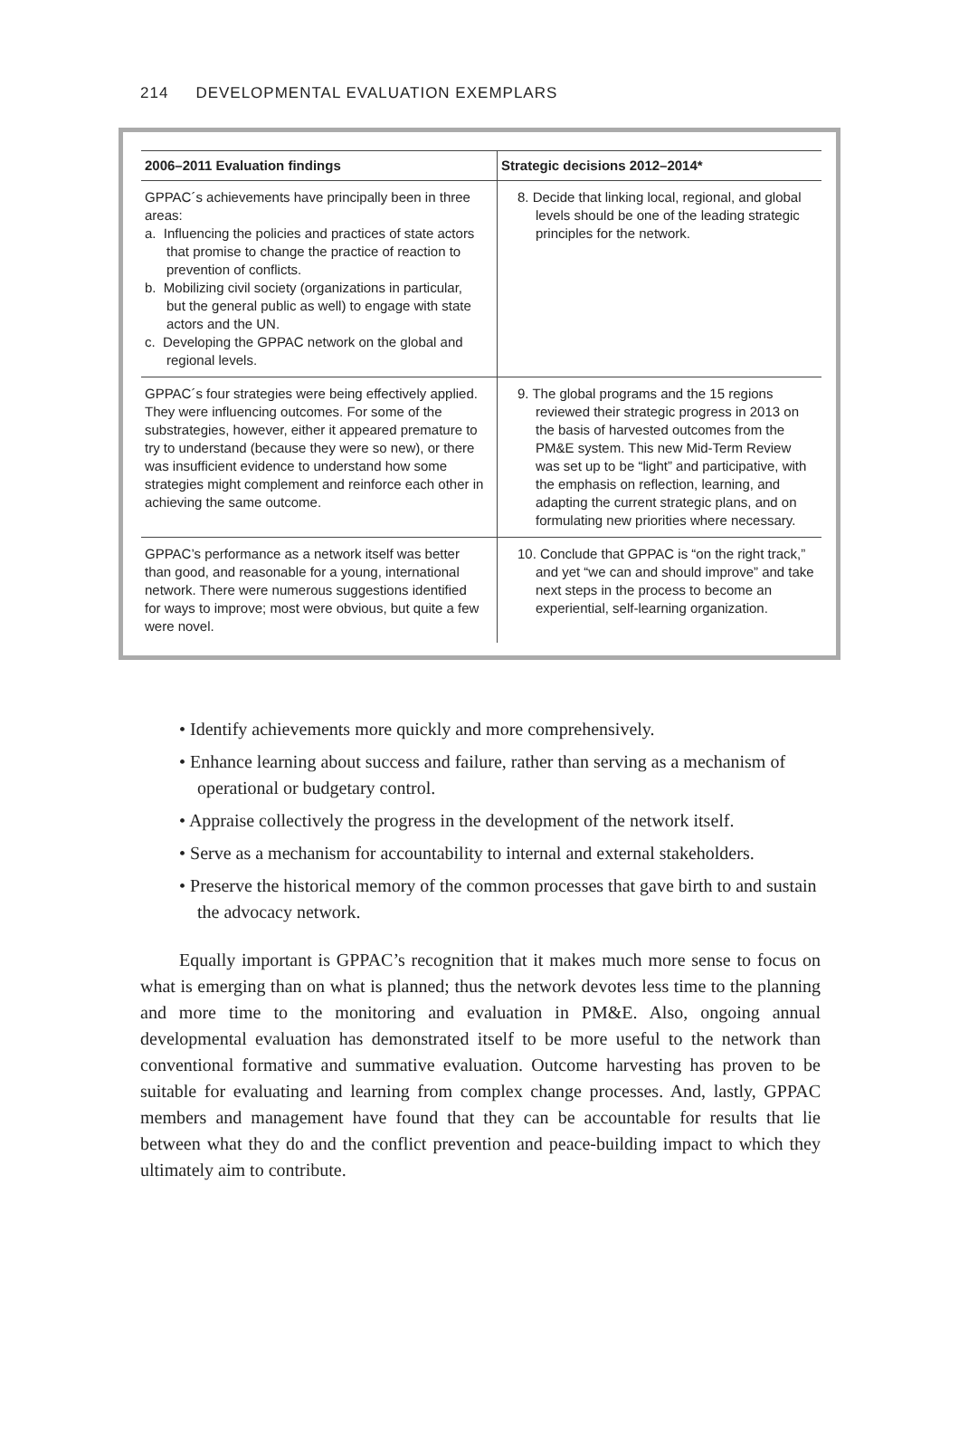214 DEVELOPMENTAL EVALUATION EXEMPLARS
| 2006–2011 Evaluation findings | Strategic decisions 2012–2014* |
| --- | --- |
| GPPAC´s achievements have principally been in three areas: a. Influencing the policies and practices of state actors that promise to change the practice of reaction to prevention of conflicts. b. Mobilizing civil society (organizations in particular, but the general public as well) to engage with state actors and the UN. c. Developing the GPPAC network on the global and regional levels. | 8. Decide that linking local, regional, and global levels should be one of the leading strategic principles for the network. |
| GPPAC´s four strategies were being effectively applied. They were influencing outcomes. For some of the substrategies, however, either it appeared premature to try to understand (because they were so new), or there was insufficient evidence to understand how some strategies might complement and reinforce each other in achieving the same outcome. | 9. The global programs and the 15 regions reviewed their strategic progress in 2013 on the basis of harvested outcomes from the PM&E system. This new Mid-Term Review was set up to be “light” and participative, with the emphasis on reflection, learning, and adapting the current strategic plans, and on formulating new priorities where necessary. |
| GPPAC’s performance as a network itself was better than good, and reasonable for a young, international network. There were numerous suggestions identified for ways to improve; most were obvious, but quite a few were novel. | 10. Conclude that GPPAC is “on the right track,” and yet “we can and should improve” and take next steps in the process to become an experiential, self-learning organization. |
• Identify achievements more quickly and more comprehensively.
• Enhance learning about success and failure, rather than serving as a mechanism of operational or budgetary control.
• Appraise collectively the progress in the development of the network itself.
• Serve as a mechanism for accountability to internal and external stakeholders.
• Preserve the historical memory of the common processes that gave birth to and sustain the advocacy network.
Equally important is GPPAC’s recognition that it makes much more sense to focus on what is emerging than on what is planned; thus the network devotes less time to the planning and more time to the monitoring and evaluation in PM&E. Also, ongoing annual developmental evaluation has demonstrated itself to be more useful to the network than conventional formative and summative evaluation. Outcome harvesting has proven to be suitable for evaluating and learning from complex change processes. And, lastly, GPPAC members and management have found that they can be accountable for results that lie between what they do and the conflict prevention and peace-building impact to which they ultimately aim to contribute.